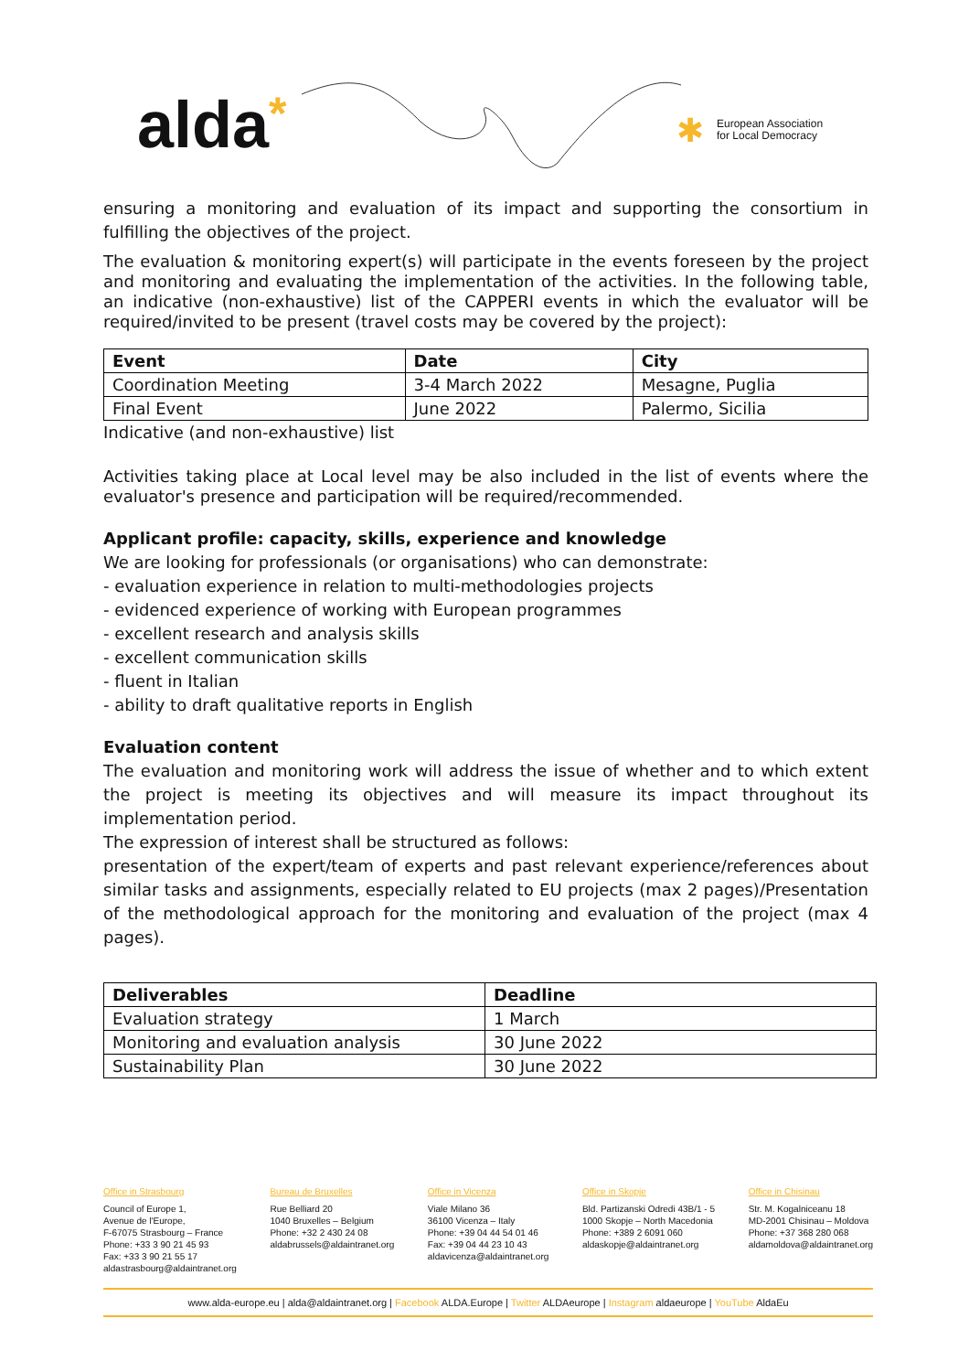alda* ✱
European Association
for Local Democracy
ensuring a monitoring and evaluation of its impact and supporting the consortium in fulfilling the objectives of the project.
The evaluation & monitoring expert(s) will participate in the events foreseen by the project and monitoring and evaluating the implementation of the activities. In the following table, an indicative (non-exhaustive) list of the CAPPERI events in which the evaluator will be required/invited to be present (travel costs may be covered by the project):
| Event | Date | City |
| --- | --- | --- |
| Coordination Meeting | 3-4 March 2022 | Mesagne, Puglia |
| Final Event | June 2022 | Palermo, Sicilia |
Indicative (and non-exhaustive) list
Activities taking place at Local level may be also included in the list of events where the evaluator's presence and participation will be required/recommended.
Applicant profile: capacity, skills, experience and knowledge
We are looking for professionals (or organisations) who can demonstrate:
- evaluation experience in relation to multi-methodologies projects
- evidenced experience of working with European programmes
- excellent research and analysis skills
- excellent communication skills
- fluent in Italian
- ability to draft qualitative reports in English
Evaluation content
The evaluation and monitoring work will address the issue of whether and to which extent the project is meeting its objectives and will measure its impact throughout its implementation period.
The expression of interest shall be structured as follows:
presentation of the expert/team of experts and past relevant experience/references about similar tasks and assignments, especially related to EU projects (max 2 pages)/Presentation of the methodological approach for the monitoring and evaluation of the project (max 4 pages).
| Deliverables | Deadline |
| --- | --- |
| Evaluation strategy | 1 March |
| Monitoring and evaluation analysis | 30 June 2022 |
| Sustainability Plan | 30 June 2022 |
Office in Strasbourg
Council of Europe 1,
Avenue de l'Europe,
F-67075 Strasbourg – France
Phone: +33 3 90 21 45 93
Fax: +33 3 90 21 55 17
aldastrasbourg@aldaintranet.org
Bureau de Bruxelles
Rue Belliard 20
1040 Bruxelles – Belgium
Phone: +32 2 430 24 08
aldabrussels@aldaintranet.org
Office in Vicenza
Viale Milano 36
36100 Vicenza – Italy
Phone: +39 04 44 54 01 46
Fax: +39 04 44 23 10 43
aldavicenza@aldaintranet.org
Office in Skopje
Bld. Partizanski Odredi 43B/1 - 5
1000 Skopje – North Macedonia
Phone: +389 2 6091 060
aldaskopje@aldaintranet.org
Office in Chisinau
Str. M. Kogalniceanu 18
MD-2001 Chisinau – Moldova
Phone: +37 368 280 068
aldamoldova@aldaintranet.org
www.alda-europe.eu | alda@aldaintranet.org | Facebook ALDA.Europe | Twitter ALDAeurope | Instagram aldaeurope | YouTube AldaEu